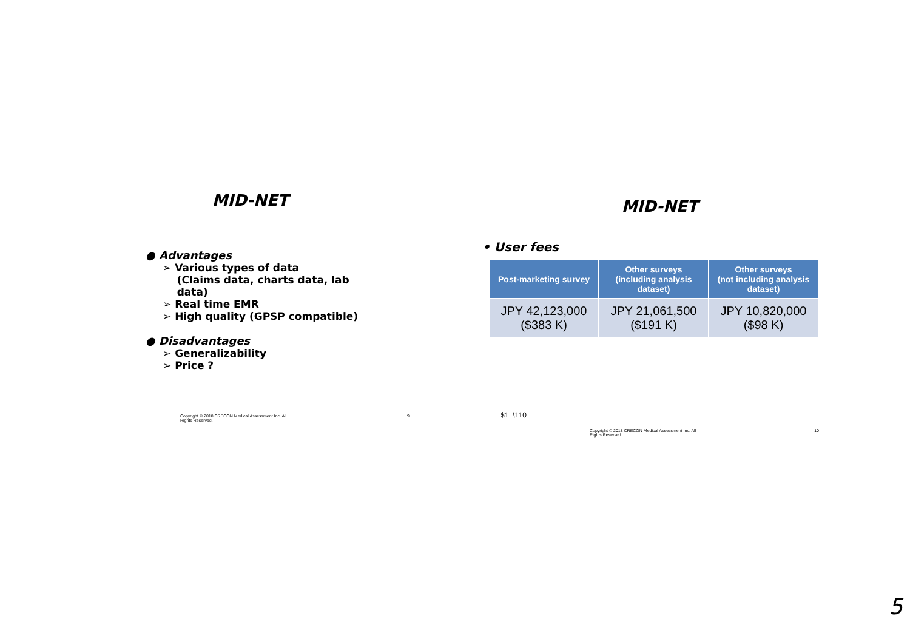MID-NET
● Advantages
➢ Various types of data
(Claims data, charts data, lab
data)
➢ Real time EMR
➢ High quality (GPSP compatible)
● Disadvantages
➢ Generalizability
➢ Price ?
Copyright © 2018 CRECON Medical Assessment Inc. All Rights Reserved. 9
MID-NET
• User fees
| Post-marketing survey | Other surveys (including analysis dataset) | Other surveys (not including analysis dataset) |
| --- | --- | --- |
| JPY 42,123,000 ($383 K) | JPY 21,061,500 ($191 K) | JPY 10,820,000 ($98 K) |
$1=\110
Copyright © 2018 CRECON Medical Assessment Inc. All Rights Reserved. 10
5